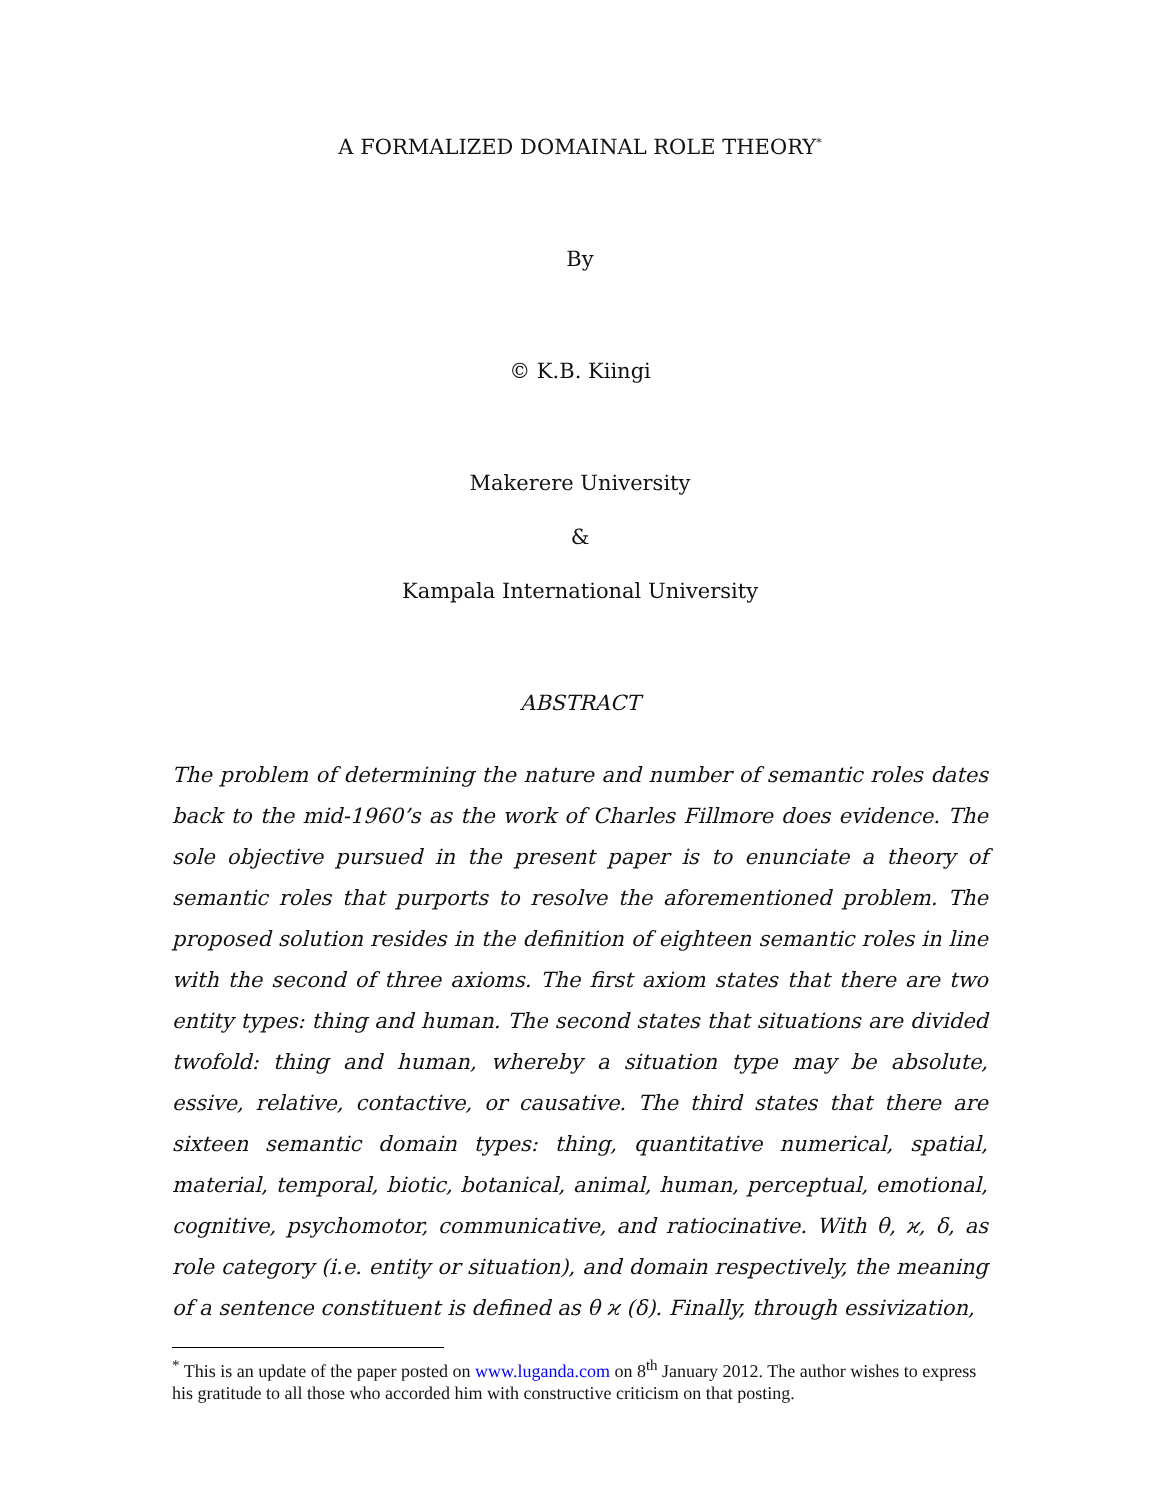A FORMALIZED DOMAINAL ROLE THEORY<sup>*</sup>
By
© K.B. Kiingi
Makerere University
&
Kampala International University
ABSTRACT
The problem of determining the nature and number of semantic roles dates back to the mid-1960’s as the work of Charles Fillmore does evidence. The sole objective pursued in the present paper is to enunciate a theory of semantic roles that purports to resolve the aforementioned problem. The proposed solution resides in the definition of eighteen semantic roles in line with the second of three axioms. The first axiom states that there are two entity types: thing and human. The second states that situations are divided twofold: thing and human, whereby a situation type may be absolute, essive, relative, contactive, or causative. The third states that there are sixteen semantic domain types: thing, quantitative numerical, spatial, material, temporal, biotic, botanical, animal, human, perceptual, emotional, cognitive, psychomotor, communicative, and ratiocinative. With θ, ϰ, δ, as role category (i.e. entity or situation), and domain respectively, the meaning of a sentence constituent is defined as θ ϰ (δ). Finally, through essivization,
<sup>*</sup> This is an update of the paper posted on www.luganda.com on 8<sup>th</sup> January 2012. The author wishes to express his gratitude to all those who accorded him with constructive criticism on that posting.